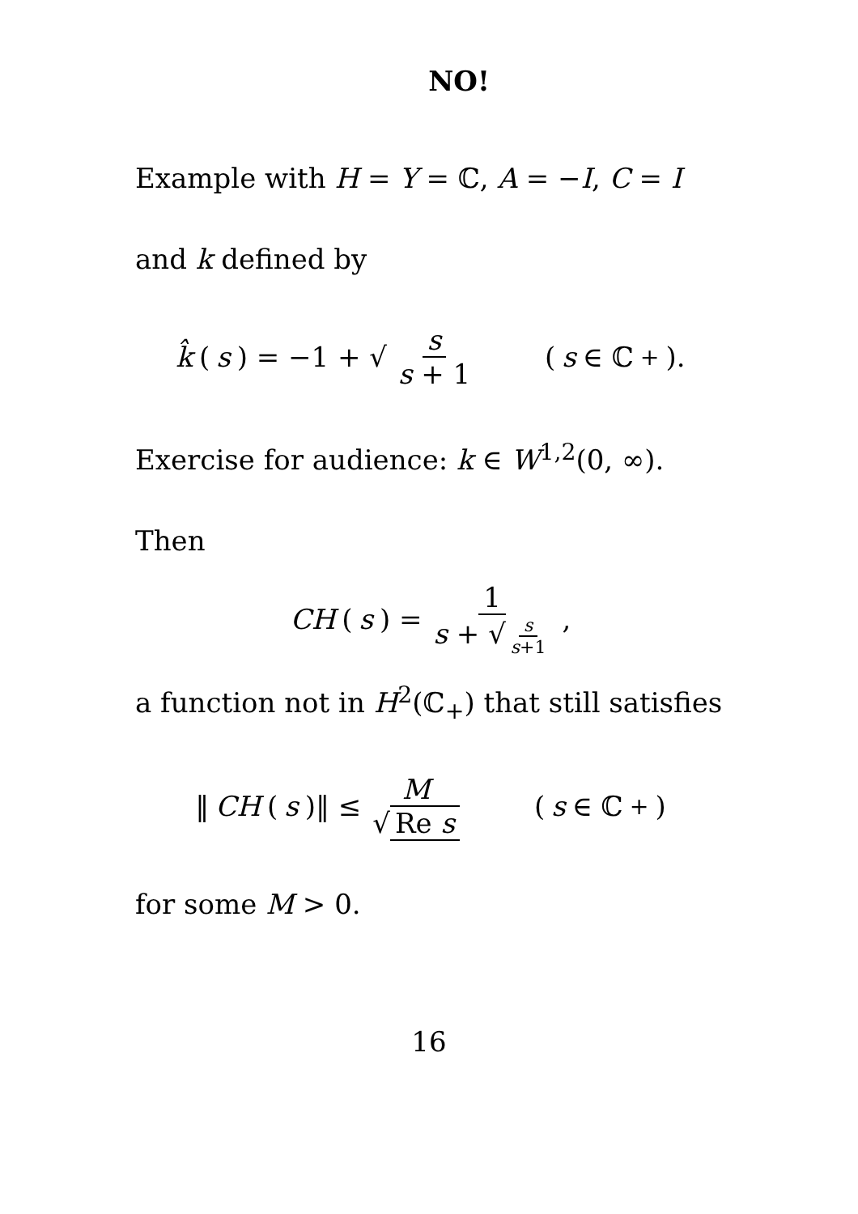NO!
Example with H = Y = ℂ, A = −I, C = I
and k defined by
k̂ (s) = −1 + √ s s + 1 (s ∈ ℂ<sub>+</sub>).
Exercise for audience: k ∈ W<sup>1,2</sup>(0, ∞).
Then
CH (s) = 1 s + √ s s+1,
a function not in H<sup>2</sup>(ℂ<sub>+</sub>) that still satisfies
‖ CH (s)‖ ≤ M √ Re s (s ∈ ℂ<sub>+</sub>)
for some M > 0.
16